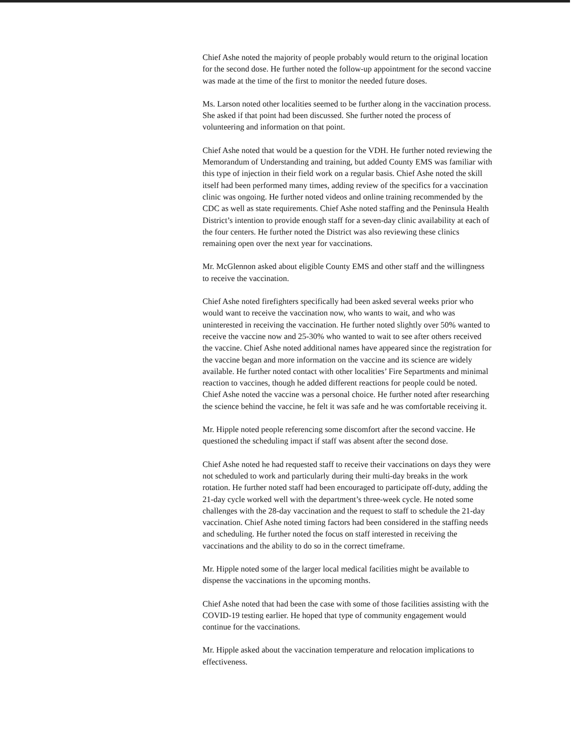Chief Ashe noted the majority of people probably would return to the original location for the second dose. He further noted the follow-up appointment for the second vaccine was made at the time of the first to monitor the needed future doses.
Ms. Larson noted other localities seemed to be further along in the vaccination process. She asked if that point had been discussed. She further noted the process of volunteering and information on that point.
Chief Ashe noted that would be a question for the VDH. He further noted reviewing the Memorandum of Understanding and training, but added County EMS was familiar with this type of injection in their field work on a regular basis. Chief Ashe noted the skill itself had been performed many times, adding review of the specifics for a vaccination clinic was ongoing. He further noted videos and online training recommended by the CDC as well as state requirements. Chief Ashe noted staffing and the Peninsula Health District’s intention to provide enough staff for a seven-day clinic availability at each of the four centers. He further noted the District was also reviewing these clinics remaining open over the next year for vaccinations.
Mr. McGlennon asked about eligible County EMS and other staff and the willingness to receive the vaccination.
Chief Ashe noted firefighters specifically had been asked several weeks prior who would want to receive the vaccination now, who wants to wait, and who was uninterested in receiving the vaccination. He further noted slightly over 50% wanted to receive the vaccine now and 25-30% who wanted to wait to see after others received the vaccine. Chief Ashe noted additional names have appeared since the registration for the vaccine began and more information on the vaccine and its science are widely available. He further noted contact with other localities’ Fire Separtments and minimal reaction to vaccines, though he added different reactions for people could be noted. Chief Ashe noted the vaccine was a personal choice. He further noted after researching the science behind the vaccine, he felt it was safe and he was comfortable receiving it.
Mr. Hipple noted people referencing some discomfort after the second vaccine. He questioned the scheduling impact if staff was absent after the second dose.
Chief Ashe noted he had requested staff to receive their vaccinations on days they were not scheduled to work and particularly during their multi-day breaks in the work rotation. He further noted staff had been encouraged to participate off-duty, adding the 21-day cycle worked well with the department’s three-week cycle. He noted some challenges with the 28-day vaccination and the request to staff to schedule the 21-day vaccination. Chief Ashe noted timing factors had been considered in the staffing needs and scheduling. He further noted the focus on staff interested in receiving the vaccinations and the ability to do so in the correct timeframe.
Mr. Hipple noted some of the larger local medical facilities might be available to dispense the vaccinations in the upcoming months.
Chief Ashe noted that had been the case with some of those facilities assisting with the COVID-19 testing earlier. He hoped that type of community engagement would continue for the vaccinations.
Mr. Hipple asked about the vaccination temperature and relocation implications to effectiveness.